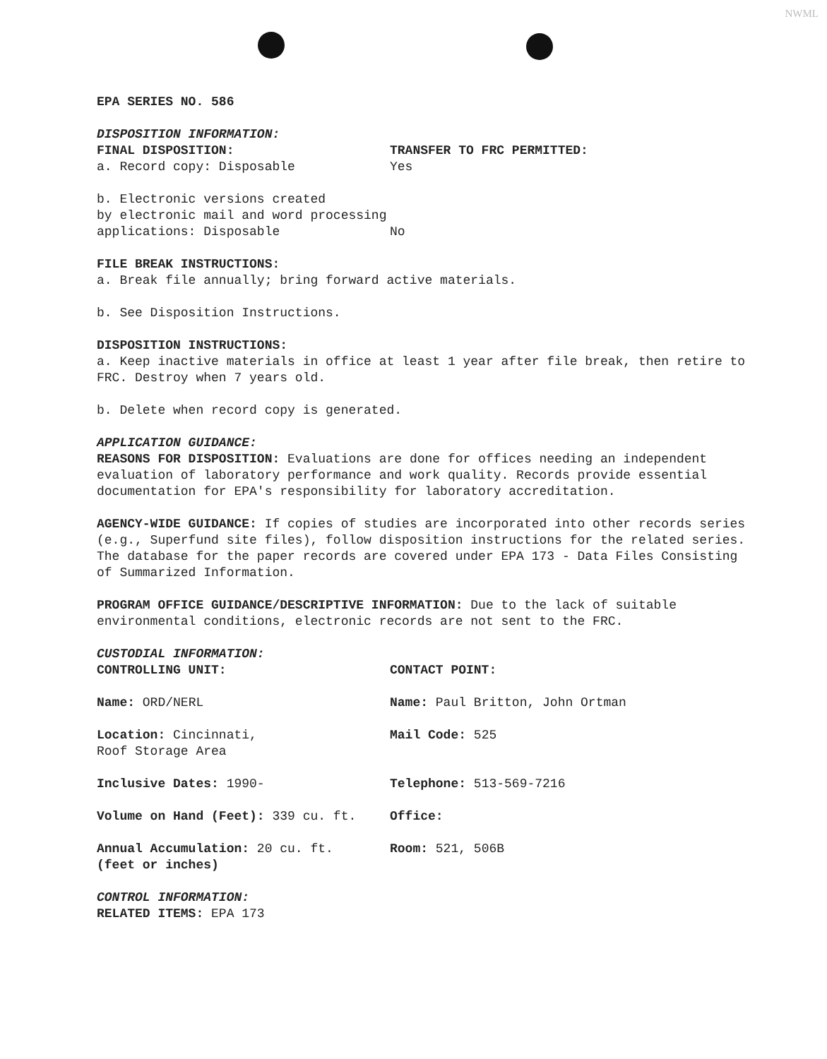NWML
EPA SERIES NO. 586
DISPOSITION INFORMATION:
FINAL DISPOSITION: TRANSFER TO FRC PERMITTED:
a. Record copy: Disposable Yes
b. Electronic versions created
by electronic mail and word processing
applications: Disposable No
FILE BREAK INSTRUCTIONS:
a. Break file annually; bring forward active materials.
b. See Disposition Instructions.
DISPOSITION INSTRUCTIONS:
a. Keep inactive materials in office at least 1 year after file break, then retire to FRC. Destroy when 7 years old.
b. Delete when record copy is generated.
APPLICATION GUIDANCE:
REASONS FOR DISPOSITION: Evaluations are done for offices needing an independent evaluation of laboratory performance and work quality. Records provide essential documentation for EPA's responsibility for laboratory accreditation.
AGENCY-WIDE GUIDANCE: If copies of studies are incorporated into other records series (e.g., Superfund site files), follow disposition instructions for the related series. The database for the paper records are covered under EPA 173 - Data Files Consisting of Summarized Information.
PROGRAM OFFICE GUIDANCE/DESCRIPTIVE INFORMATION: Due to the lack of suitable environmental conditions, electronic records are not sent to the FRC.
CUSTODIAL INFORMATION:
CONTROLLING UNIT: CONTACT POINT:
Name: ORD/NERL Name: Paul Britton, John Ortman
Location: Cincinnati,
Roof Storage Area
Mail Code: 525
Inclusive Dates: 1990- Telephone: 513-569-7216
Volume on Hand (Feet): 339 cu. ft. Office:
Annual Accumulation: 20 cu. ft.
(feet or inches)
Room: 521, 506B
CONTROL INFORMATION:
RELATED ITEMS: EPA 173